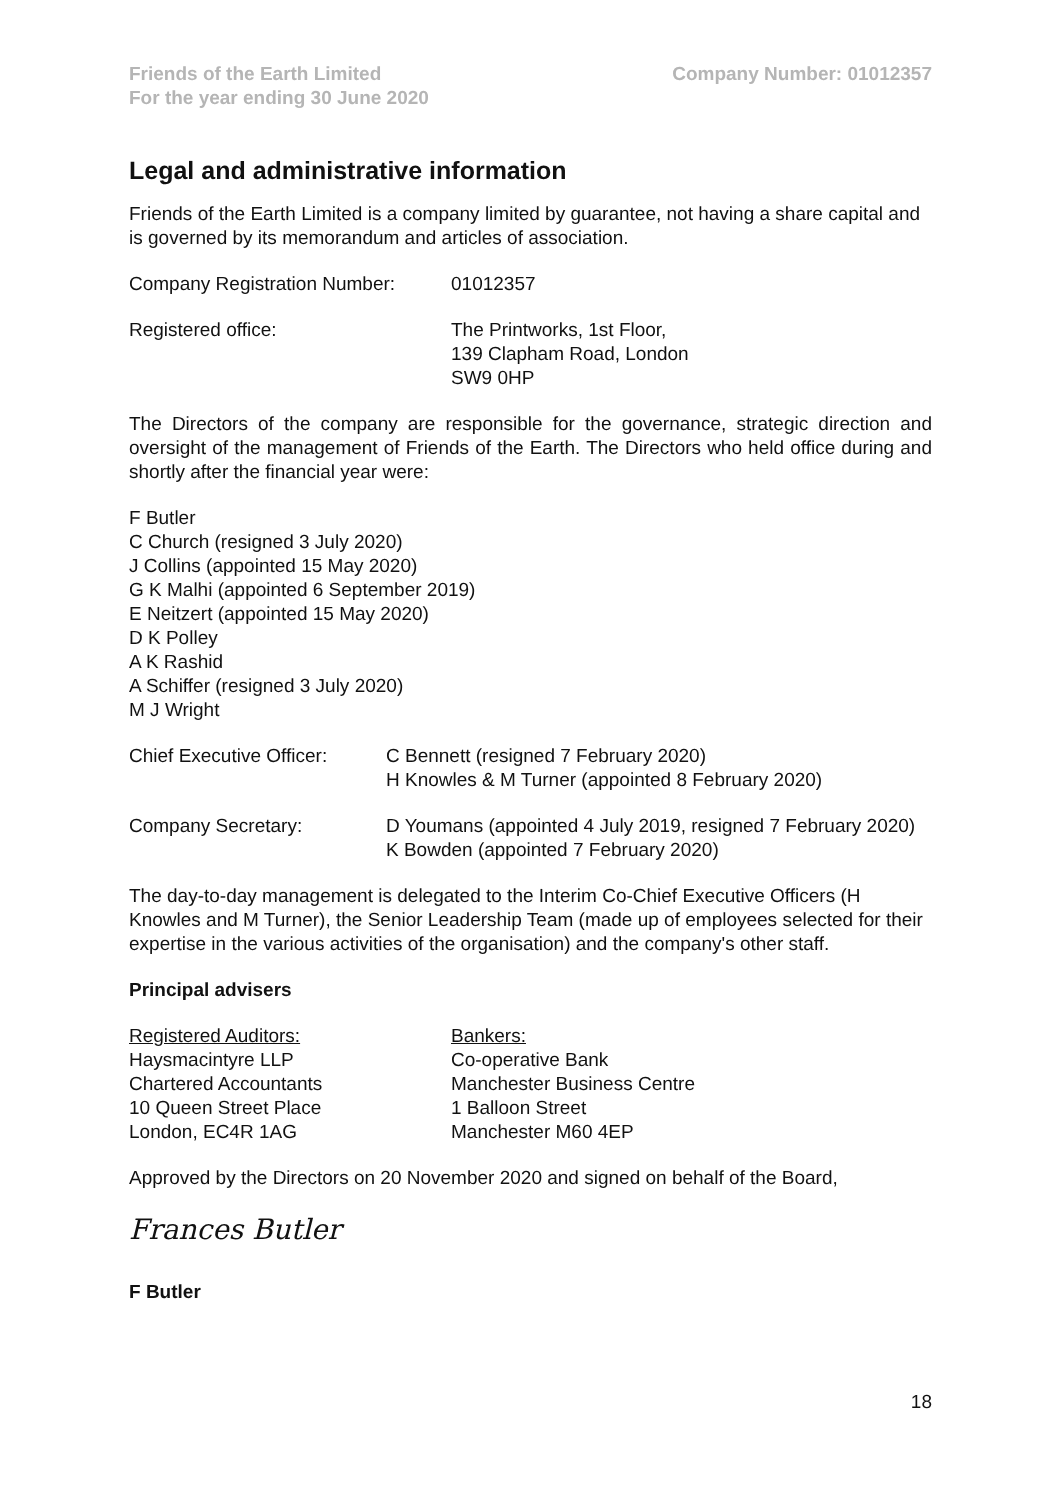Friends of the Earth Limited
For the year ending 30 June 2020
Company Number: 01012357
Legal and administrative information
Friends of the Earth Limited is a company limited by guarantee, not having a share capital and is governed by its memorandum and articles of association.
Company Registration Number: 01012357
Registered office: The Printworks, 1st Floor,
139 Clapham Road, London
SW9 0HP
The Directors of the company are responsible for the governance, strategic direction and oversight of the management of Friends of the Earth. The Directors who held office during and shortly after the financial year were:
F Butler
C Church (resigned 3 July 2020)
J Collins (appointed 15 May 2020)
G K Malhi (appointed 6 September 2019)
E Neitzert (appointed 15 May 2020)
D K Polley
A K Rashid
A Schiffer (resigned 3 July 2020)
M J Wright
Chief Executive Officer:
C Bennett (resigned 7 February 2020)
H Knowles & M Turner (appointed 8 February 2020)
Company Secretary: D Youmans (appointed 4 July 2019, resigned 7 February 2020)
K Bowden (appointed 7 February 2020)
The day-to-day management is delegated to the Interim Co-Chief Executive Officers (H Knowles and M Turner), the Senior Leadership Team (made up of employees selected for their expertise in the various activities of the organisation) and the company's other staff.
Principal advisers
Registered Auditors:
Haysmacintyre LLP
Chartered Accountants
10 Queen Street Place
London, EC4R 1AG
Bankers:
Co-operative Bank
Manchester Business Centre
1 Balloon Street
Manchester M60 4EP
Approved by the Directors on 20 November 2020 and signed on behalf of the Board,
Frances Butler
F Butler
18